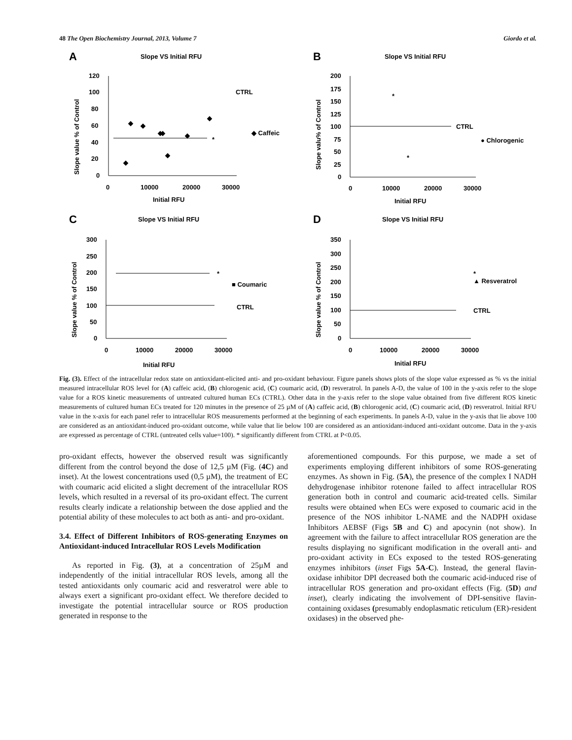48 The Open Biochemistry Journal, 2013, Volume 7 Giordo et al.
A
Slope VS Initial RFU
120
100
80
60
40
20
0
0
10000
20000
30000
Initial RFU
Slope value % of Control
CTRL
◆ Caffeic
*
◆
◆
◆
◆
◆
◆
◆
◆
B
Slope VS Initial RFU
200
175
150
125
100
75
50
25
0
0
10000
20000
30000
Initial RFU
Slope valu% of Control
CTRL
● Chlorogenic
*
*
C
Slope VS Initial RFU
300
250
200
150
100
50
0
0
10000
20000
30000
Initial RFU
Slope value % of Control
■ Coumaric
CTRL
*
D
Slope VS Initial RFU
350
300
250
200
150
100
50
0
0
10000
20000
30000
Initial RFU
Slope value % of Control
▲ Resveratrol
CTRL
*
Fig. (3). Effect of the intracellular redox state on antioxidant-elicited anti- and pro-oxidant behaviour. Figure panels shows plots of the slope value expressed as % vs the initial measured intracellular ROS level for (A) caffeic acid, (B) chlorogenic acid, (C) coumaric acid, (D) resveratrol. In panels A-D, the value of 100 in the y-axis refer to the slope value for a ROS kinetic measurements of untreated cultured human ECs (CTRL). Other data in the y-axis refer to the slope value obtained from five different ROS kinetic measurements of cultured human ECs treated for 120 minutes in the presence of 25 µM of (A) caffeic acid, (B) chlorogenic acid, (C) coumaric acid, (D) resveratrol. Initial RFU value in the x-axis for each panel refer to intracellular ROS measurements performed at the beginning of each experiments. In panels A-D, value in the y-axis that lie above 100 are considered as an antioxidant-induced pro-oxidant outcome, while value that lie below 100 are considered as an antioxidant-induced anti-oxidant outcome. Data in the y-axis are expressed as percentage of CTRL (untreated cells value=100). * significantly different from CTRL at P<0.05.
pro-oxidant effects, however the observed result was significantly different from the control beyond the dose of 12,5 µM (Fig. (4C) and inset). At the lowest concentrations used (0,5 µM), the treatment of EC with coumaric acid elicited a slight decrement of the intracellular ROS levels, which resulted in a reversal of its pro-oxidant effect. The current results clearly indicate a relationship between the dose applied and the potential ability of these molecules to act both as anti- and pro-oxidant.
3.4. Effect of Different Inhibitors of ROS-generating Enzymes on Antioxidant-induced Intracellular ROS Levels Modification
As reported in Fig. (3), at a concentration of 25µM and independently of the initial intracellular ROS levels, among all the tested antioxidants only coumaric acid and resveratrol were able to always exert a significant pro-oxidant effect. We therefore decided to investigate the potential intracellular source or ROS production generated in response to the
aforementioned compounds. For this purpose, we made a set of experiments employing different inhibitors of some ROS-generating enzymes. As shown in Fig. (5A), the presence of the complex I NADH dehydrogenase inhibitor rotenone failed to affect intracellular ROS generation both in control and coumaric acid-treated cells. Similar results were obtained when ECs were exposed to coumaric acid in the presence of the NOS inhibitor L-NAME and the NADPH oxidase Inhibitors AEBSF (Figs 5B and C) and apocynin (not show). In agreement with the failure to affect intracellular ROS generation are the results displaying no significant modification in the overall anti- and pro-oxidant activity in ECs exposed to the tested ROS-generating enzymes inhibitors (inset Figs 5A-C). Instead, the general flavin-oxidase inhibitor DPI decreased both the coumaric acid-induced rise of intracellular ROS generation and pro-oxidant effects (Fig. (5D) and inset), clearly indicating the involvement of DPI-sensitive flavin-containing oxidases (presumably endoplasmatic reticulum (ER)-resident oxidases) in the observed phe-